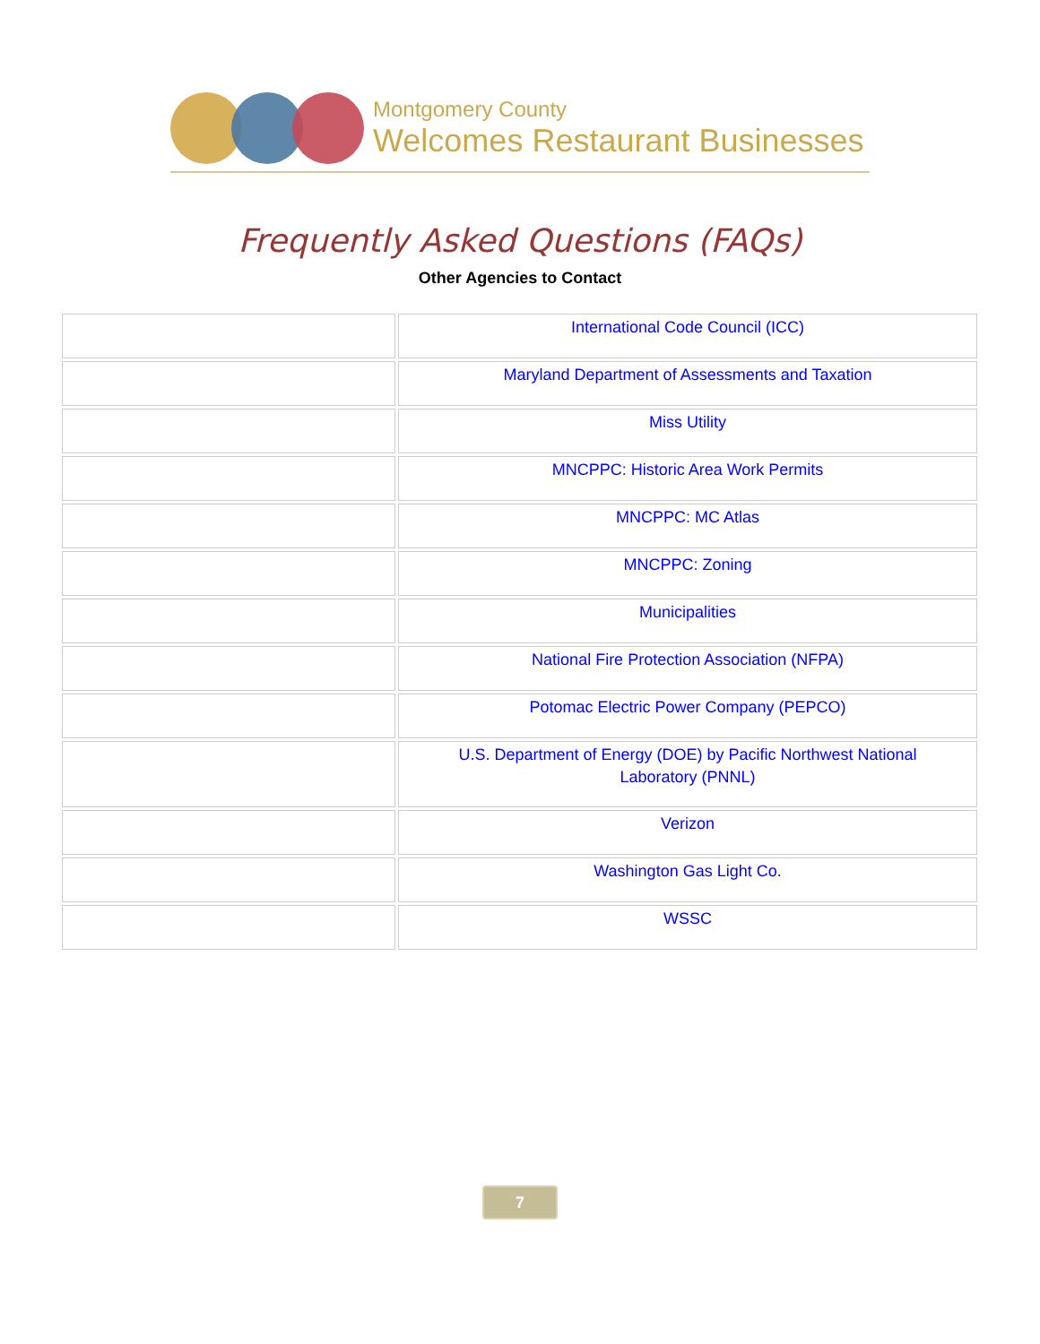Montgomery County
Welcomes Restaurant Businesses
Frequently Asked Questions (FAQs)
Other Agencies to Contact
| | International Code Council (ICC) |
| | Maryland Department of Assessments and Taxation |
| | Miss Utility |
| | MNCPPC: Historic Area Work Permits |
| | MNCPPC: MC Atlas |
| | MNCPPC: Zoning |
| | Municipalities |
| | National Fire Protection Association (NFPA) |
| | Potomac Electric Power Company (PEPCO) |
| | U.S. Department of Energy (DOE) by Pacific Northwest National Laboratory (PNNL) |
| | Verizon |
| | Washington Gas Light Co. |
| | WSSC |
7